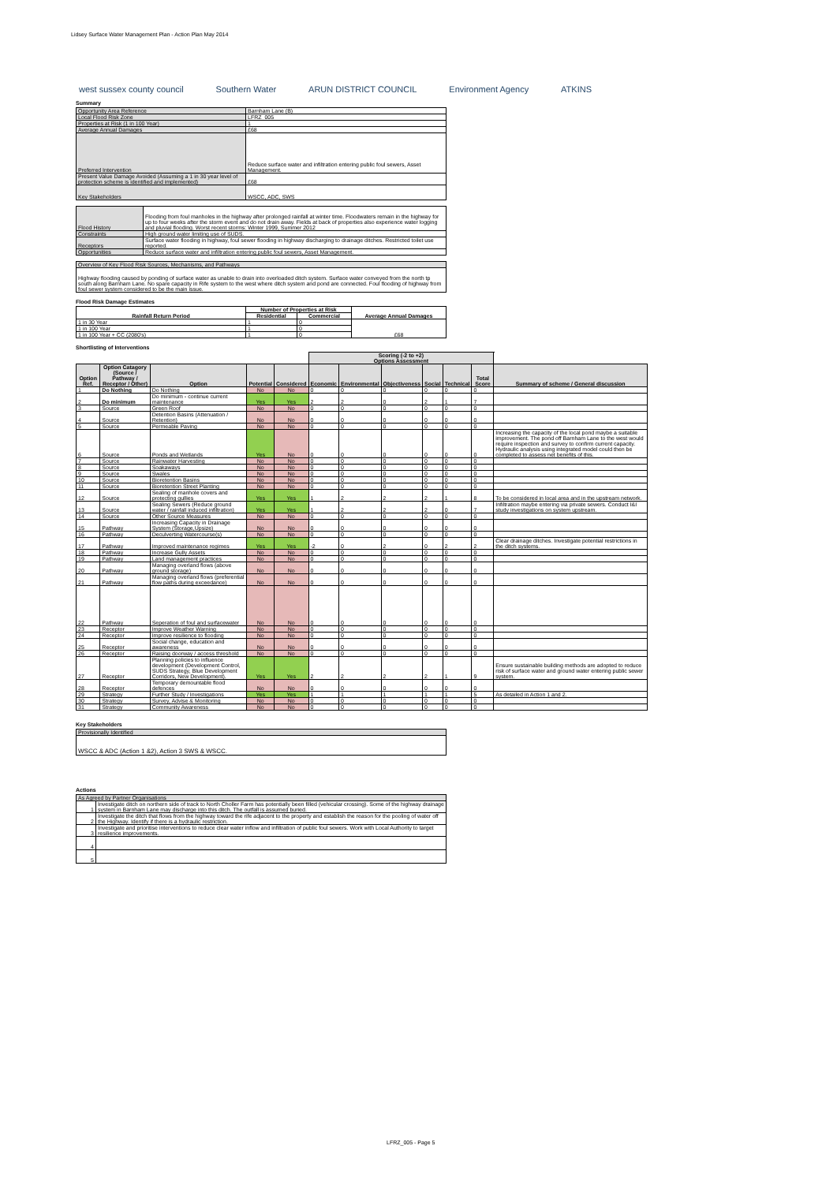Lidsey Surface Water Management Plan - Action Plan May 2014
west sussex county council Southern Water ARUN DISTRICT COUNCIL Environment Agency ATKINS
Summary
| Opportunity Area Reference | Barnham Lane (B) |
| Local Flood Risk Zone | LFRZ_005 |
| Properties at Risk (1 in 100 Year) | 1 |
| Average Annual Damages | £68 |
| Preferred Intervention | Reduce surface water and infiltration entering public foul sewers, Asset Management. |
| Present Value Damage Avoided (Assuming a 1 in 30 year level of protection scheme is identified and implemented) | £68 |
| Key Stakeholders | WSCC, ADC, SWS |
| Flood History | Flooding from foul manholes in the highway after prolonged rainfall at winter time. Floodwaters remain in the highway for up to four weeks after the storm event and do not drain away. Fields at back of properties also experience water logging and pluvial flooding. Worst recent storms: Winter 1999, Summer 2012 |
| Constraints | High ground water limiting use of SUDS. |
| Receptors | Surface water flooding in highway, foul sewer flooding in highway discharging to drainage ditches. Restricted toilet use reported. |
| Opportunities | Reduce surface water and infiltration entering public foul sewers, Asset Management. |
| Overview of Key Flood Risk Sources, Mechanisms, and Pathways |
| Highway flooding caused by ponding of surface water as unable to drain into overloaded ditch system. Surface water conveyed from the north tp south along Barnham Lane. No spare capacity in Rife system to the west where ditch system and pond are connected. Foul flooding of highway from foul sewer system considered to be the main issue. |
Flood Risk Damage Estimates
| Rainfall Return Period | Number of Properties at Risk | | Average Annual Damages |
| --- | --- | --- | --- |
| | Residential | Commercial | |
| 1 in 30 Year | 1 | 0 | £68 |
| 1 in 100 Year | 1 | 0 | |
| 1 in 100 Year + CC (2080's) | 1 | 0 | |
Shortlisting of Interventions
| | | | | | Scoring (-2 to +2) Options Assessment | | | | | | |
| Option Ref. | Option Catagory (Source / Pathway / Receptor / Other) | Option | Potential | Considered | Economic | Environmental | Objectiveness | Social | Technical | Total Score | Summary of scheme / General discussion |
| 1 | Do Nothing | Do Nothing | No | No | 0 | 0 | 0 | 0 | 0 | 0 | |
| 2 | Do minimum | Do minimum - continue current maintenance | Yes | Yes | 2 | 2 | 0 | 2 | 1 | 7 | |
| 3 | Source | Green Roof | No | No | 0 | 0 | 0 | 0 | 0 | 0 | |
| 4 | Source | Detention Basins (Attenuation / Retention) | No | No | 0 | 0 | 0 | 0 | 0 | 0 | |
| 5 | Source | Permeable Paving | No | No | 0 | 0 | 0 | 0 | 0 | 0 | |
| 6 | Source | Ponds and Wetlands | Yes | No | 0 | 0 | 0 | 0 | 0 | 0 | Increasing the capacity of the local pond maybe a suitable improvement. The pond off Barnham Lane to the west would require inspection and survey to confirm current capacity. Hydraulic analysis using integrated model could then be completed to assess net benefits of this. |
| 7 | Source | Rainwater Harvesting | No | No | 0 | 0 | 0 | 0 | 0 | 0 | |
| 8 | Source | Soakaways | No | No | 0 | 0 | 0 | 0 | 0 | 0 | |
| 9 | Source | Swales | No | No | 0 | 0 | 0 | 0 | 0 | 0 | |
| 10 | Source | Bioretention Basins | No | No | 0 | 0 | 0 | 0 | 0 | 0 | |
| 11 | Source | Bioretention Street Planting | No | No | 0 | 0 | 0 | 0 | 0 | 0 | |
| 12 | Source | Sealing of manhole covers and protecting gullies | Yes | Yes | 1 | 2 | 2 | 2 | 1 | 8 | To be considered in local area and in the upstream network. |
| 13 | Source | Sealing Sewers (Reduce ground water / rainfall induced infiltration) | Yes | Yes | 1 | 2 | 2 | 2 | 0 | 7 | Infiltration maybe entering via private sewers. Conduct I&I study investigations on system upstream. |
| 14 | Source | Other Source Measures | No | No | 0 | 0 | 0 | 0 | 0 | 0 | |
| 15 | Pathway | Increasing Capacity in Drainage System (Storage,Upsize) | No | No | 0 | 0 | 0 | 0 | 0 | 0 | |
| 16 | Pathway | Deculverting Watercourse(s) | No | No | 0 | 0 | 0 | 0 | 0 | 0 | |
| 17 | Pathway | Improved maintenance regimes | Yes | Yes | -2 | 0 | 2 | 0 | 2 | 2 | Clear drainage ditches. Investigate potential restrictions in the ditch systems. |
| 18 | Pathway | Increase Gully Assets | No | No | 0 | 0 | 0 | 0 | 0 | 0 | |
| 19 | Pathway | Land management practices | No | No | 0 | 0 | 0 | 0 | 0 | 0 | |
| 20 | Pathway | Managing overland flows (above ground storage) | No | No | 0 | 0 | 0 | 0 | 0 | 0 | |
| 21 | Pathway | Managing overland flows (preferential flow paths during exceedance) | No | No | 0 | 0 | 0 | 0 | 0 | 0 | |
| 22 | Pathway | Seperation of foul and surfacewater | No | No | 0 | 0 | 0 | 0 | 0 | 0 | |
| 23 | Receptor | Improve Weather Warning | No | No | 0 | 0 | 0 | 0 | 0 | 0 | |
| 24 | Receptor | Improve resilience to flooding | No | No | 0 | 0 | 0 | 0 | 0 | 0 | |
| 25 | Receptor | Social change, education and awareness | No | No | 0 | 0 | 0 | 0 | 0 | 0 | |
| 26 | Receptor | Raising doorway / access threshold | No | No | 0 | 0 | 0 | 0 | 0 | 0 | |
| 27 | Receptor | Planning policies to influence development (Development Control, SUDS Strategy, Blue Development Corridors, New Development). | Yes | Yes | 2 | 2 | 2 | 2 | 1 | 9 | Ensure sustainable building methods are adopted to reduce risk of surface water and ground water entering public sewer system. |
| 28 | Receptor | Temporary demountable flood defences | No | No | 0 | 0 | 0 | 0 | 0 | 0 | |
| 29 | Strategy | Further Study / Investigations | Yes | Yes | 1 | 1 | 1 | 1 | 1 | 5 | As detailed in Action 1 and 2. |
| 30 | Strategy | Survey, Advise & Monitoring | No | No | 0 | 0 | 0 | 0 | 0 | 0 | |
| 31 | Strategy | Community Awareness | No | No | 0 | 0 | 0 | 0 | 0 | 0 | |
Key Stakeholders
| Provisionally Identified |
| WSCC & ADC (Action 1 &2), Action 3 SWS & WSCC. |
Actions
| As Agreed by Partner Organisations | |
| 1 | Investigate ditch on northern side of track to North Choller Farm has potentially been filled (vehicular crossing). Some of the highway drainage system in Barnham Lane may discharge into this ditch. The outfall is assumed buried. |
| 2 | Investigate the ditch that flows from the highway toward the rife adjacent to the property and establish the reason for the pooling of water off the Highway. Identify if there is a hydraulic restriction. |
| 3 | Investigate and prioritise interventions to reduce clear water inflow and infiltration of public foul sewers. Work with Local Authority to target resilience improvements. |
| 4 | |
| 5 | |
LFRZ_005 - Page 5